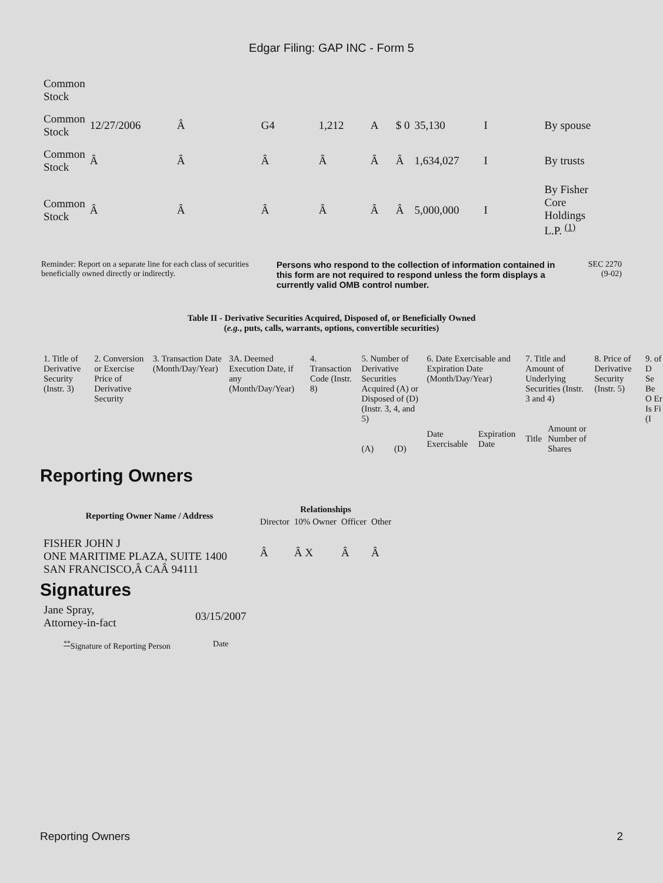Edgar Filing: GAP INC - Form 5
| Common Stock | | | | | | | | | |
| Common Stock | 12/27/2006 | Â | G4 | 1,212 | A | $ 0 | 35,130 | I | By spouse |
| Common Stock | Â | Â | Â | Â | Â | Â | 1,634,027 | I | By trusts |
| Common Stock | Â | Â | Â | Â | Â | Â | 5,000,000 | I | By Fisher Core Holdings L.P. <sup>(1)</sup> |
Reminder: Report on a separate line for each class of securities beneficially owned directly or indirectly.
Persons who respond to the collection of information contained in this form are not required to respond unless the form displays a currently valid OMB control number.
SEC 2270
(9-02)
Table II - Derivative Securities Acquired, Disposed of, or Beneficially Owned
(e.g., puts, calls, warrants, options, convertible securities)
| 1. Title of Derivative Security (Instr. 3) | 2. Conversion or Exercise Price of Derivative Security | 3. Transaction Date (Month/Day/Year) | 3A. Deemed Execution Date, if any (Month/Day/Year) | 4. Transaction Code (Instr. 8) | 5. Number of Derivative Securities Acquired (A) or Disposed of (D) (Instr. 3, 4, and 5) | | 6. Date Exercisable and Expiration Date (Month/Day/Year) | | 7. Title and Amount of Underlying Securities (Instr. 3 and 4) | | 8. Price of Derivative Security (Instr. 5) | 9. of D Se Be O Er Is Fi (I |
| | | | | | (A) | (D) | Date Exercisable | Expiration Date | Title | Amount or Number of Shares | | |
Reporting Owners
| Reporting Owner Name / Address | Relationships | | | |
| --- | --- | --- | --- | --- |
| | Director | 10% Owner | Officer | Other |
| FISHER JOHN J ONE MARITIME PLAZA, SUITE 1400 SAN FRANCISCO,Â CAÂ 94111 | Â | Â X | Â | Â |
Signatures
| Jane Spray, Attorney-in-fact | 03/15/2007 |
| <sup>**</sup> Signature of Reporting Person | Date |
Reporting Owners 2